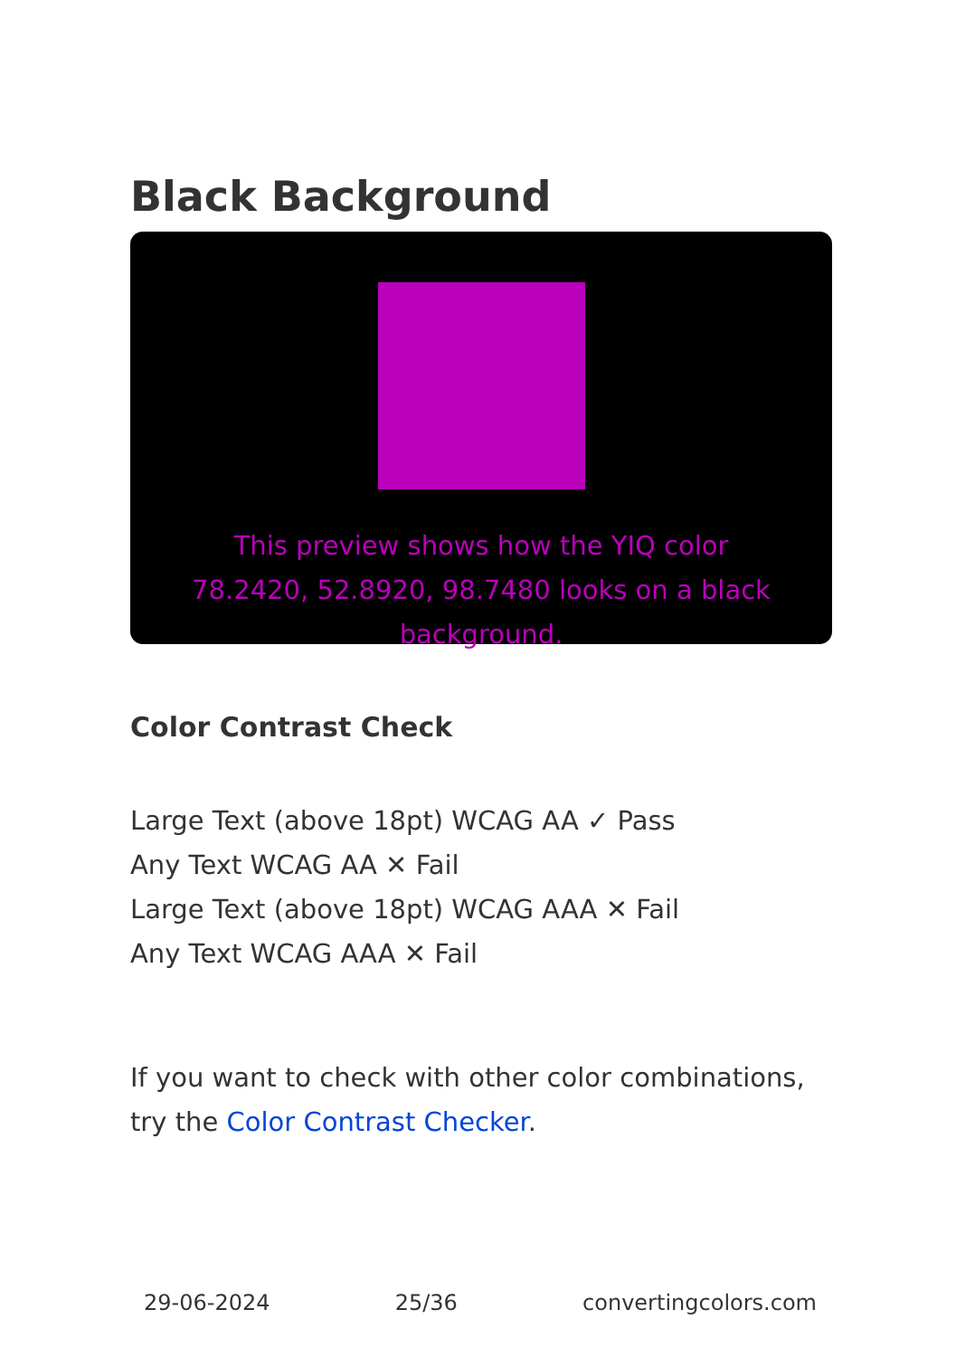Black Background
This preview shows how the YIQ color 78.2420, 52.8920, 98.7480 looks on a black background.
Color Contrast Check
Large Text (above 18pt) WCAG AA ✓ Pass
Any Text WCAG AA ✕ Fail
Large Text (above 18pt) WCAG AAA ✕ Fail
Any Text WCAG AAA ✕ Fail
If you want to check with other color combinations, try the Color Contrast Checker.
29-06-2024 25/36 convertingcolors.com